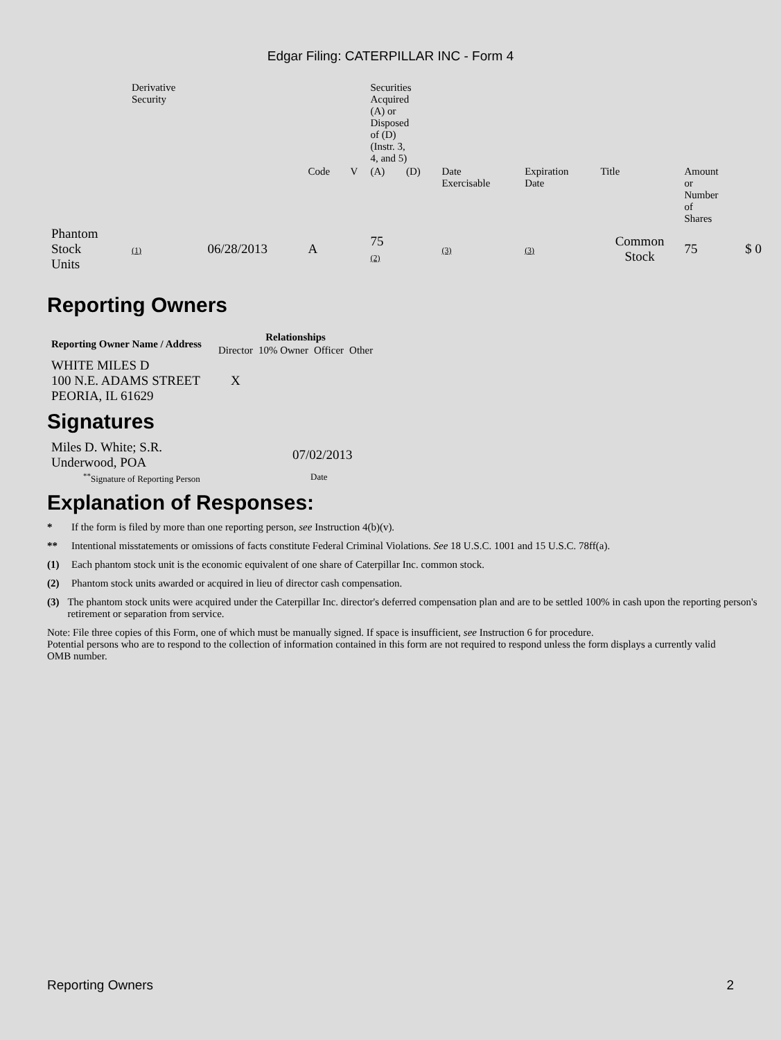Edgar Filing: CATERPILLAR INC - Form 4
| | Derivative Security | | | | Securities Acquired (A) or Disposed of (D) (Instr. 3, 4, and 5) | | | | | | |
| | | | Code | V | (A) | (D) | Date Exercisable | Expiration Date | Title | Amount or Number of Shares | |
| Phantom Stock Units | (1) | 06/28/2013 | A | | 75 (2) | | (3) | (3) | Common Stock | 75 | $ 0 |
Reporting Owners
| Reporting Owner Name / Address | Relationships | | | |
| --- | --- | --- | --- | --- |
| | Director | 10% Owner | Officer | Other |
| WHITE MILES D 100 N.E. ADAMS STREET PEORIA, IL 61629 | X | | | |
Signatures
| Miles D. White; S.R. Underwood, POA | 07/02/2013 |
| <sup>**</sup> Signature of Reporting Person | Date |
Explanation of Responses:
* If the form is filed by more than one reporting person, see Instruction 4(b)(v).
** Intentional misstatements or omissions of facts constitute Federal Criminal Violations. See 18 U.S.C. 1001 and 15 U.S.C. 78ff(a).
(1) Each phantom stock unit is the economic equivalent of one share of Caterpillar Inc. common stock.
(2) Phantom stock units awarded or acquired in lieu of director cash compensation.
(3) The phantom stock units were acquired under the Caterpillar Inc. director's deferred compensation plan and are to be settled 100% in cash upon the reporting person's retirement or separation from service.
Note: File three copies of this Form, one of which must be manually signed. If space is insufficient, see Instruction 6 for procedure.
Potential persons who are to respond to the collection of information contained in this form are not required to respond unless the form displays a currently valid OMB number.
Reporting Owners 2